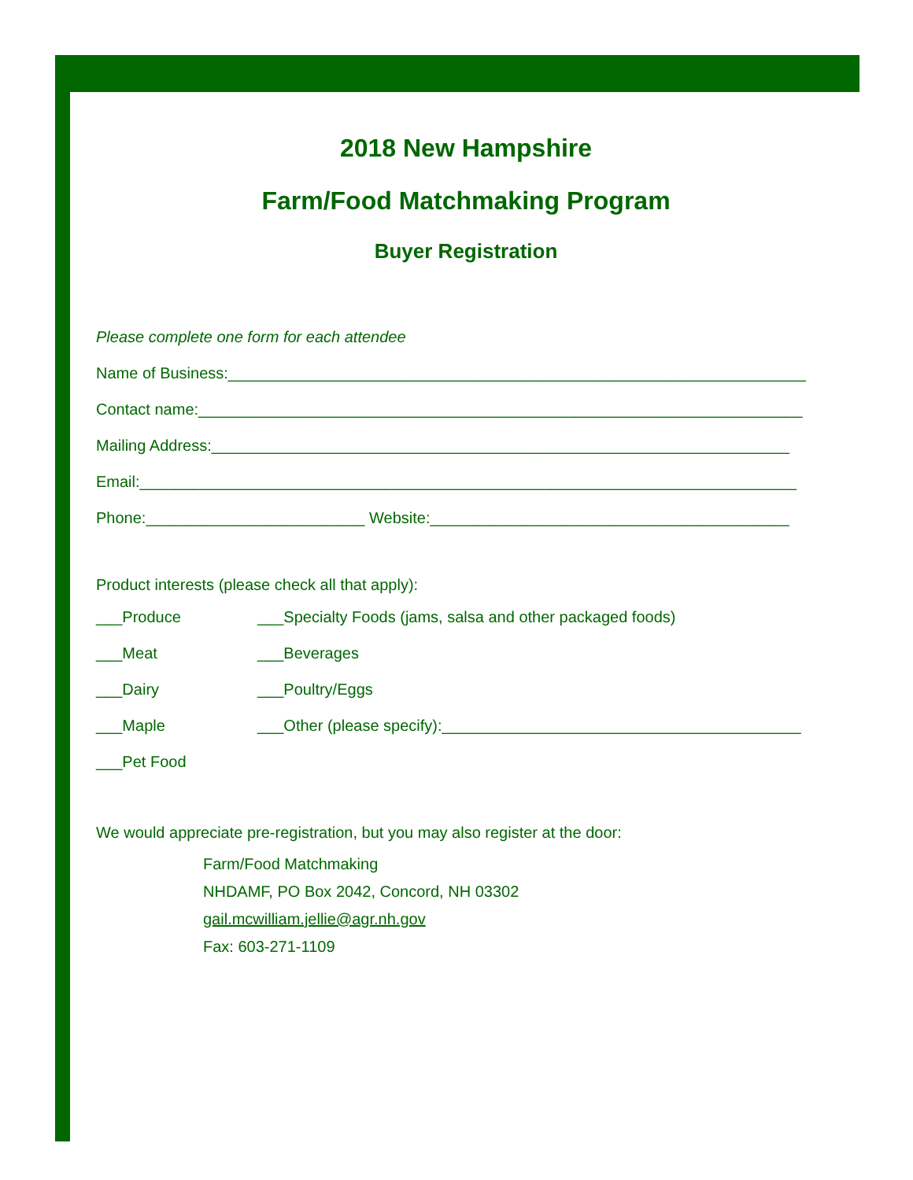2018 New Hampshire
Farm/Food Matchmaking Program
Buyer Registration
Please complete one form for each attendee
Name of Business:__________________________________________________________________
Contact name:_____________________________________________________________________
Mailing Address:__________________________________________________________________
Email:___________________________________________________________________________
Phone:_________________________ Website:_________________________________________
Product interests (please check all that apply):
___Produce ___Specialty Foods (jams, salsa and other packaged foods)
___Meat ___Beverages
___Dairy ___Poultry/Eggs
___Maple ___Other (please specify):_________________________________________
___Pet Food
We would appreciate pre-registration, but you may also register at the door:
Farm/Food Matchmaking
NHDAMF, PO Box 2042, Concord, NH 03302
gail.mcwilliam.jellie@agr.nh.gov
Fax: 603-271-1109